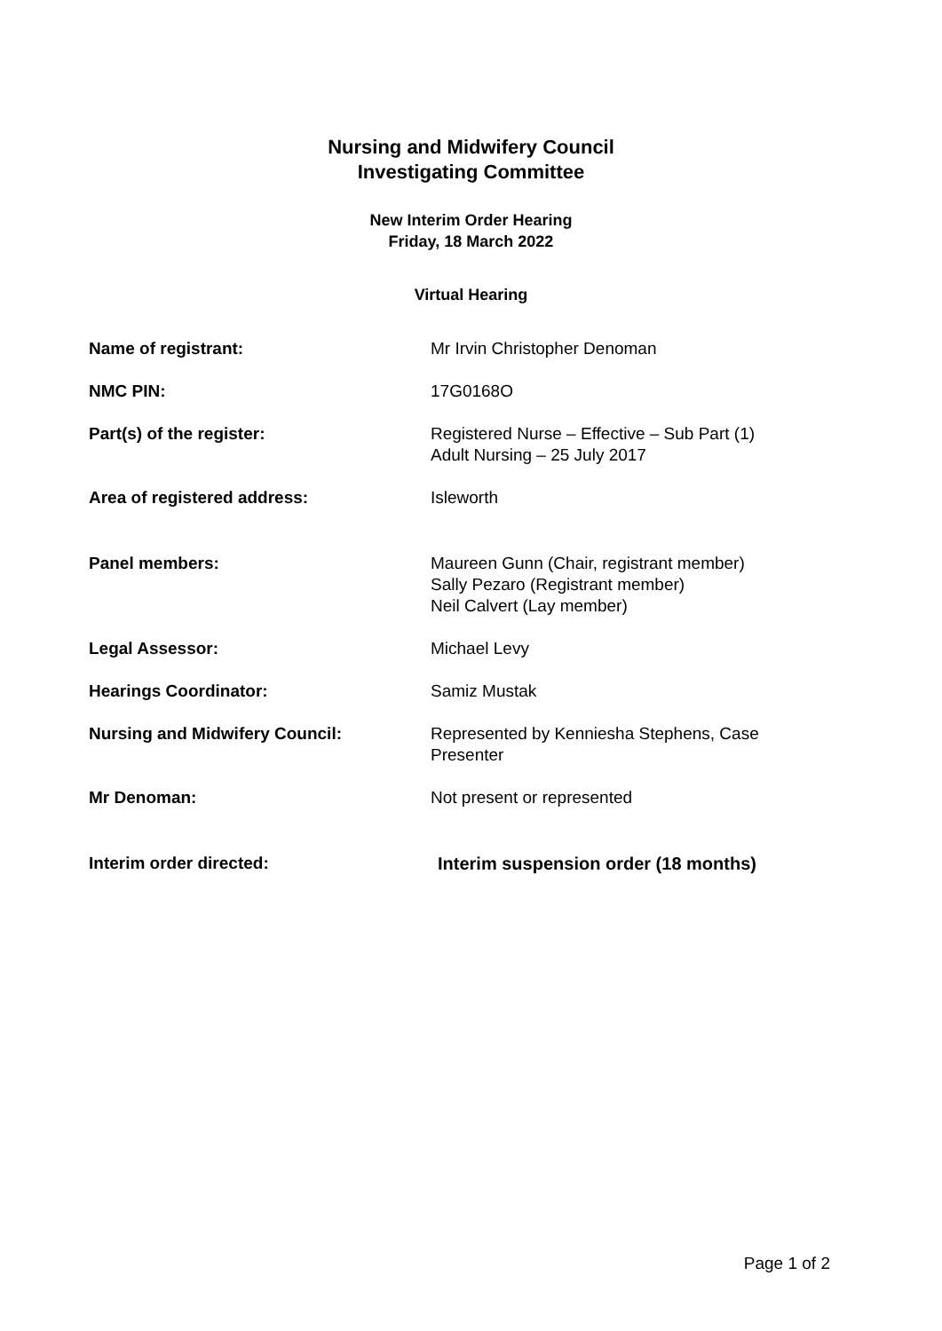Nursing and Midwifery Council
Investigating Committee
New Interim Order Hearing
Friday, 18 March 2022
Virtual Hearing
| Name of registrant: | Mr Irvin Christopher Denoman |
| NMC PIN: | 17G0168O |
| Part(s) of the register: | Registered Nurse – Effective – Sub Part (1) Adult Nursing – 25 July 2017 |
| Area of registered address: | Isleworth |
| Panel members: | Maureen Gunn (Chair, registrant member) Sally Pezaro (Registrant member) Neil Calvert (Lay member) |
| Legal Assessor: | Michael Levy |
| Hearings Coordinator: | Samiz Mustak |
| Nursing and Midwifery Council: | Represented by Kenniesha Stephens, Case Presenter |
| Mr Denoman: | Not present or represented |
| Interim order directed: | Interim suspension order (18 months) |
Page 1 of 2